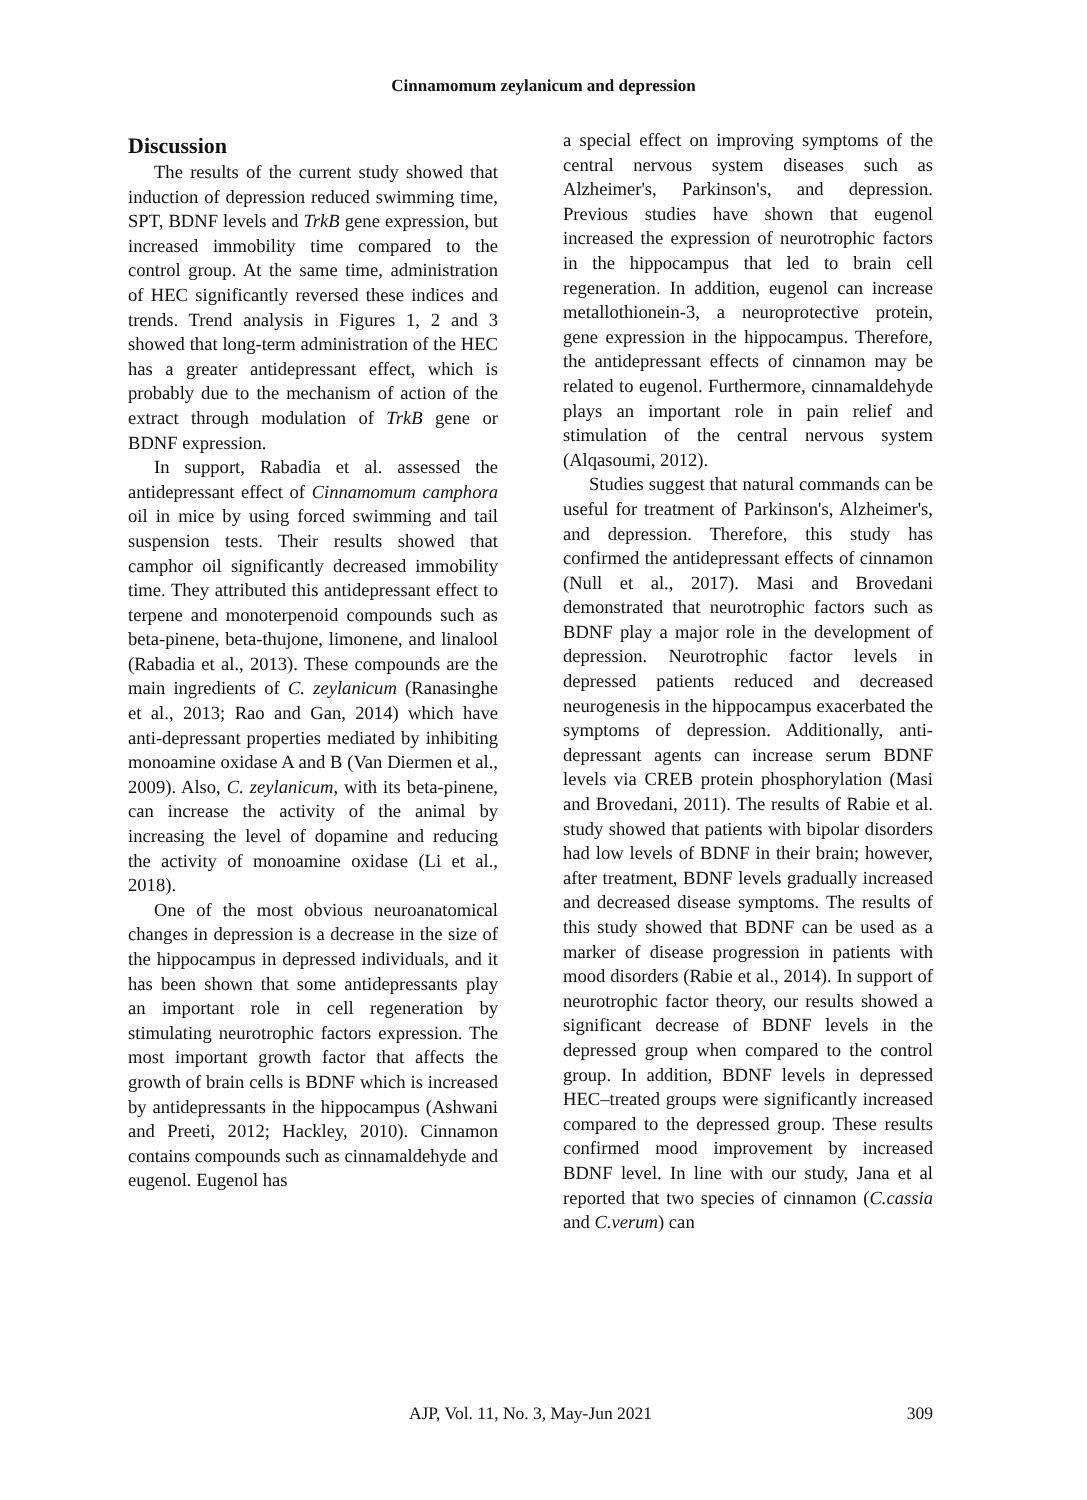Cinnamomum zeylanicum and depression
Discussion
The results of the current study showed that induction of depression reduced swimming time, SPT, BDNF levels and TrkB gene expression, but increased immobility time compared to the control group. At the same time, administration of HEC significantly reversed these indices and trends. Trend analysis in Figures 1, 2 and 3 showed that long-term administration of the HEC has a greater antidepressant effect, which is probably due to the mechanism of action of the extract through modulation of TrkB gene or BDNF expression.
In support, Rabadia et al. assessed the antidepressant effect of Cinnamomum camphora oil in mice by using forced swimming and tail suspension tests. Their results showed that camphor oil significantly decreased immobility time. They attributed this antidepressant effect to terpene and monoterpenoid compounds such as beta-pinene, beta-thujone, limonene, and linalool (Rabadia et al., 2013). These compounds are the main ingredients of C. zeylanicum (Ranasinghe et al., 2013; Rao and Gan, 2014) which have anti-depressant properties mediated by inhibiting monoamine oxidase A and B (Van Diermen et al., 2009). Also, C. zeylanicum, with its beta-pinene, can increase the activity of the animal by increasing the level of dopamine and reducing the activity of monoamine oxidase (Li et al., 2018).
One of the most obvious neuroanatomical changes in depression is a decrease in the size of the hippocampus in depressed individuals, and it has been shown that some antidepressants play an important role in cell regeneration by stimulating neurotrophic factors expression. The most important growth factor that affects the growth of brain cells is BDNF which is increased by antidepressants in the hippocampus (Ashwani and Preeti, 2012; Hackley, 2010). Cinnamon contains compounds such as cinnamaldehyde and eugenol. Eugenol has
a special effect on improving symptoms of the central nervous system diseases such as Alzheimer's, Parkinson's, and depression. Previous studies have shown that eugenol increased the expression of neurotrophic factors in the hippocampus that led to brain cell regeneration. In addition, eugenol can increase metallothionein-3, a neuroprotective protein, gene expression in the hippocampus. Therefore, the antidepressant effects of cinnamon may be related to eugenol. Furthermore, cinnamaldehyde plays an important role in pain relief and stimulation of the central nervous system (Alqasoumi, 2012).
Studies suggest that natural commands can be useful for treatment of Parkinson's, Alzheimer's, and depression. Therefore, this study has confirmed the antidepressant effects of cinnamon (Null et al., 2017). Masi and Brovedani demonstrated that neurotrophic factors such as BDNF play a major role in the development of depression. Neurotrophic factor levels in depressed patients reduced and decreased neurogenesis in the hippocampus exacerbated the symptoms of depression. Additionally, anti-depressant agents can increase serum BDNF levels via CREB protein phosphorylation (Masi and Brovedani, 2011). The results of Rabie et al. study showed that patients with bipolar disorders had low levels of BDNF in their brain; however, after treatment, BDNF levels gradually increased and decreased disease symptoms. The results of this study showed that BDNF can be used as a marker of disease progression in patients with mood disorders (Rabie et al., 2014). In support of neurotrophic factor theory, our results showed a significant decrease of BDNF levels in the depressed group when compared to the control group. In addition, BDNF levels in depressed HEC–treated groups were significantly increased compared to the depressed group. These results confirmed mood improvement by increased BDNF level. In line with our study, Jana et al reported that two species of cinnamon (C.cassia and C.verum) can
AJP, Vol. 11, No. 3, May-Jun 2021
309